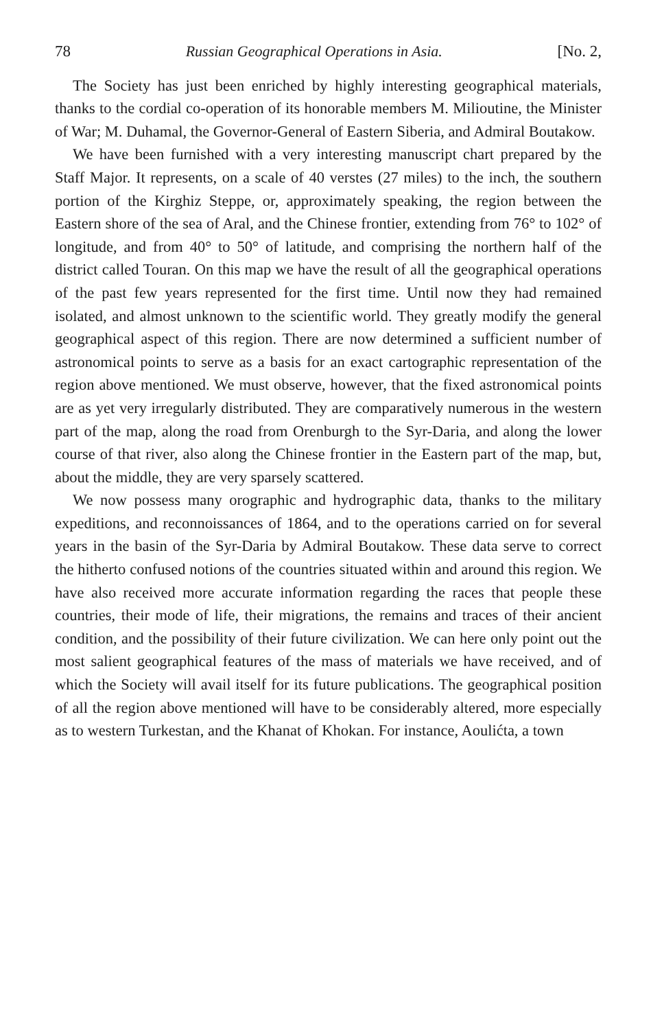78 Russian Geographical Operations in Asia. [No. 2,
The Society has just been enriched by highly interesting geographical materials, thanks to the cordial co-operation of its honorable members M. Milioutine, the Minister of War; M. Duhamal, the Governor-General of Eastern Siberia, and Admiral Boutakow.
We have been furnished with a very interesting manuscript chart prepared by the Staff Major. It represents, on a scale of 40 verstes (27 miles) to the inch, the southern portion of the Kirghiz Steppe, or, approximately speaking, the region between the Eastern shore of the sea of Aral, and the Chinese frontier, extending from 76° to 102° of longitude, and from 40° to 50° of latitude, and comprising the northern half of the district called Touran. On this map we have the result of all the geographical operations of the past few years represented for the first time. Until now they had remained isolated, and almost unknown to the scientific world. They greatly modify the general geographical aspect of this region. There are now determined a sufficient number of astronomical points to serve as a basis for an exact cartographic representation of the region above mentioned. We must observe, however, that the fixed astronomical points are as yet very irregularly distributed. They are comparatively numerous in the western part of the map, along the road from Orenburgh to the Syr-Daria, and along the lower course of that river, also along the Chinese frontier in the Eastern part of the map, but, about the middle, they are very sparsely scattered.
We now possess many orographic and hydrographic data, thanks to the military expeditions, and reconnoissances of 1864, and to the operations carried on for several years in the basin of the Syr-Daria by Admiral Boutakow. These data serve to correct the hitherto confused notions of the countries situated within and around this region. We have also received more accurate information regarding the races that people these countries, their mode of life, their migrations, the remains and traces of their ancient condition, and the possibility of their future civilization. We can here only point out the most salient geographical features of the mass of materials we have received, and of which the Society will avail itself for its future publications. The geographical position of all the region above mentioned will have to be considerably altered, more especially as to western Turkestan, and the Khanat of Khokan. For instance, Aoulićta, a town